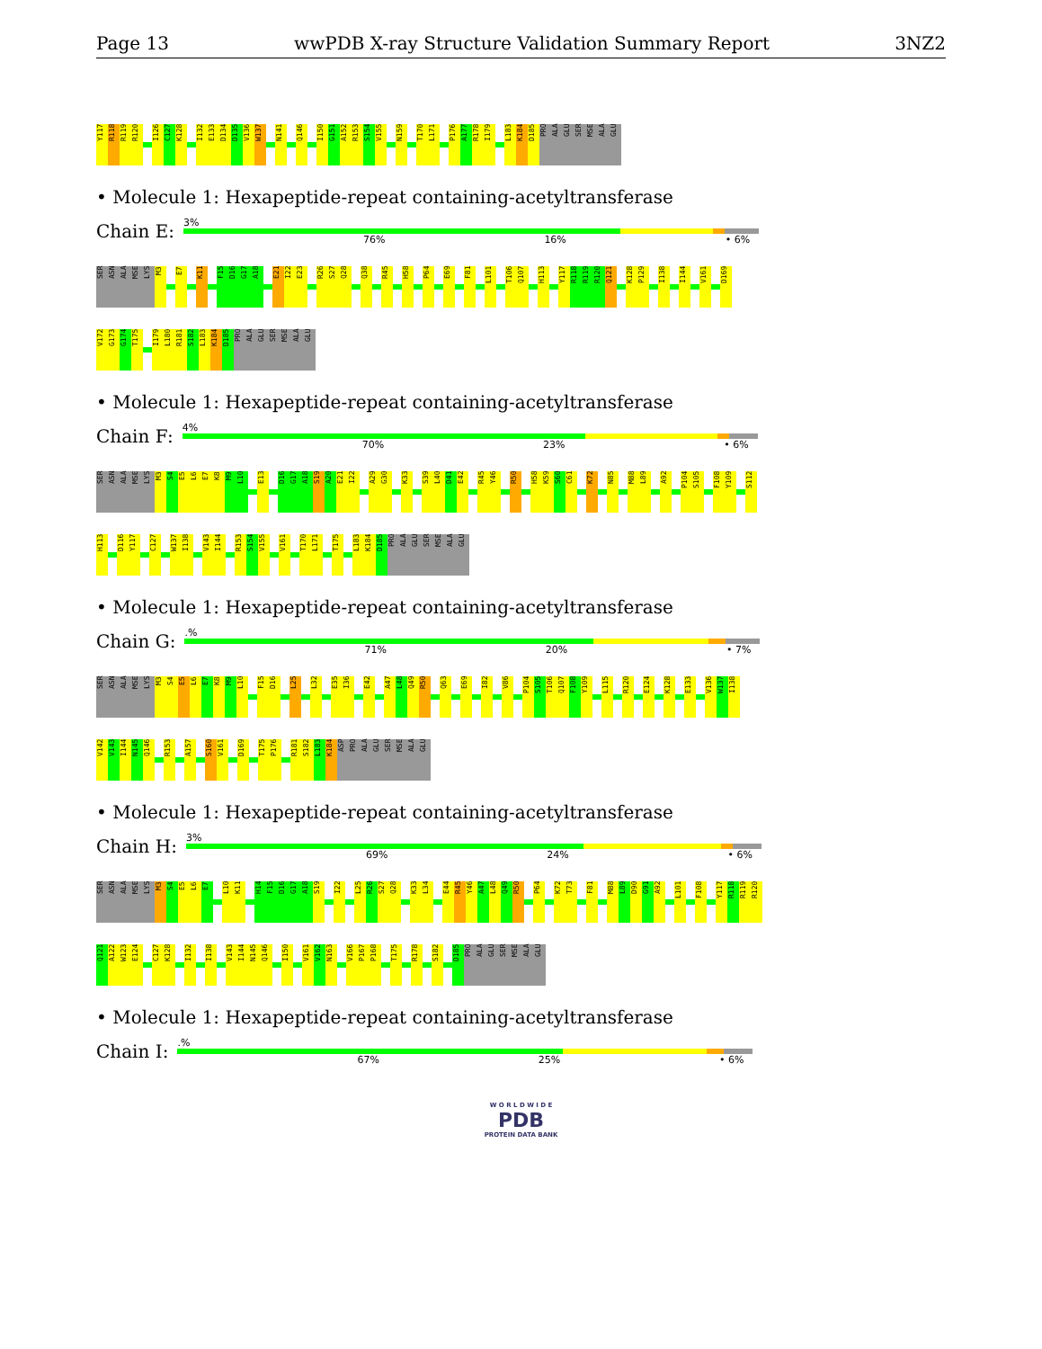Page 13 wwPDB X-ray Structure Validation Summary Report 3NZ2
Y117 R118 R119 R120 I126 C127 K128 I132 E133 D134 D135 V136 W137 N141 Q146 I150 G151 A152 R153 S154 V155 N159 T170 L171 P176 A177 R178 I179 L183 K184 D185 PRO ALA GLU SER MSE ALA GLU
• Molecule 1: Hexapeptide-repeat containing-acetyltransferase
Chain E:
3%
76% 16% • 6%
SER ASN ALA MSE LYS M3 E7 K11 F15 D16 G17 A18 E21 I22 E23 R26 S27 Q28 Q38 R45 H58 P64 E69 F81 L101 T106 Q107 H113 Y117 R118 R119 R120 Q121 K128 P129 I138 I144 V161 D169
V172 G173 G174 T175 I179 L180 R181 S182 L183 K184 D185 PRO ALA GLU SER MSE ALA GLU
• Molecule 1: Hexapeptide-repeat containing-acetyltransferase
Chain F:
4%
70% 23% • 6%
SER ASN ALA MSE LYS M3 S4 E5 L6 E7 K8 M9 L10 E13 D16 G17 A18 S19 A20 E21 I22 A29 G30 K33 S39 L40 D41 E42 R45 Y46 R50 H58 K59 S60 C61 K72 N85 M88 L89 A92 P104 S105 F108 Y109 S112
H113 D116 Y117 C127 W137 I138 V143 I144 R153 S154 V155 V161 T170 L171 T175 L183 K184 D185 PRO ALA GLU SER MSE ALA GLU
• Molecule 1: Hexapeptide-repeat containing-acetyltransferase
Chain G:
.%
71% 20% • 7%
SER ASN ALA MSE LYS M3 S4 E5 L6 E7 K8 M9 L10 F15 D16 L25 L32 E35 I36 E42 A47 L48 Q49 R50 Q63 E69 I82 V86 P104 S105 T106 Q107 F108 Y109 L115 R120 E124 K128 E133 V136 W137 I138
V142 V143 I144 N145 Q146 R153 A157 S160 V161 D169 T175 P176 R181 S182 L183 K184 ASP PRO ALA GLU SER MSE ALA GLU
• Molecule 1: Hexapeptide-repeat containing-acetyltransferase
Chain H:
3%
69% 24% • 6%
SER ASN ALA MSE LYS M3 S4 E5 L6 E7 L10 K11 H14 F15 D16 G17 A18 S19 I22 L25 R26 S27 Q28 K33 L34 E44 R45 Y46 A47 L48 Q49 R50 P64 K72 T73 F81 M88 L89 D90 G91 A92 L101 F108 Y117 R118 R119 R120
Q121 A122 W123 E124 C127 K128 I132 I138 V143 I144 N145 Q146 I150 V161 V162 N163 V166 P167 P168 T175 R178 S182 D185 PRO ALA GLU SER MSE ALA GLU
• Molecule 1: Hexapeptide-repeat containing-acetyltransferase
Chain I:
.%
67% 25% • 6%
W O R L D W I D E
PDB
PROTEIN DATA BANK